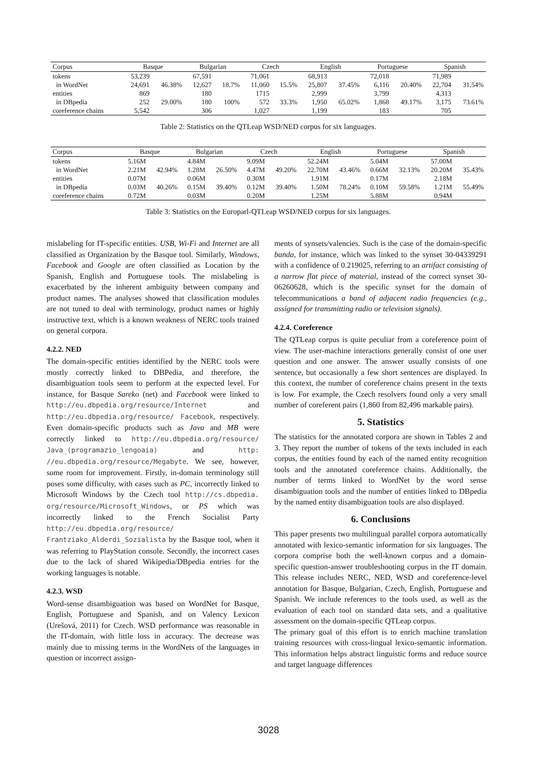| Corpus | Basque | | Bulgarian | | Czech | | English | | Portuguese | | Spanish | |
| --- | --- | --- | --- | --- | --- | --- | --- | --- | --- | --- | --- | --- |
| tokens | 53,239 | | 67,591 | | 71,061 | | 68,913 | | 72,018 | | 71,989 | |
| in WordNet | 24,691 | 46.38% | 12,627 | 18.7% | 11,060 | 15.5% | 25,807 | 37.45% | 6,116 | 20.40% | 22,704 | 31.54% |
| entities | 869 | | 180 | | 1715 | | 2,999 | | 3,799 | | 4,313 | |
| in DBpedia | 252 | 29.00% | 180 | 100% | 572 | 33.3% | 1,950 | 65.02% | 1,868 | 49.17% | 3,175 | 73.61% |
| coreference chains | 5,542 | | 306 | | 1,027 | | 1,199 | | 183 | | 705 | |
Table 2: Statistics on the QTLeap WSD/NED corpus for six languages.
| Corpus | Basque | | Bulgarian | | Czech | | English | | Portuguese | | Spanish | |
| --- | --- | --- | --- | --- | --- | --- | --- | --- | --- | --- | --- | --- |
| tokens | 5.16M | | 4.84M | | 9.09M | | 52.24M | | 5.04M | | 57.00M | |
| in WordNet | 2.21M | 42.94% | 1.28M | 26.50% | 4.47M | 49.20% | 22.70M | 43.46% | 0.66M | 32.13% | 20.20M | 35.43% |
| entities | 0.07M | | 0.06M | | 0.30M | | 1.91M | | 0.17M | | 2.18M | |
| in DBpedia | 0.03M | 40.26% | 0.15M | 39.40% | 0.12M | 39.40% | 1.50M | 78.24% | 0.10M | 59.58% | 1.21M | 55.49% |
| coreference chains | 0.72M | | 0.03M | | 0.20M | | 1.25M | | 5.88M | | 0.94M | |
Table 3: Statistics on the Europarl-QTLeap WSD/NED corpus for six languages.
mislabeling for IT-specific entities. USB, Wi-Fi and Internet are all classified as Organization by the Basque tool. Similarly, Windows, Facebook and Google are often classified as Location by the Spanish, English and Portuguese tools. The mislabeling is exacerbated by the inherent ambiguity between company and product names. The analyses showed that classification modules are not tuned to deal with terminology, product names or highly instructive text, which is a known weakness of NERC tools trained on general corpora.
4.2.2. NED
The domain-specific entities identified by the NERC tools were mostly correctly linked to DBPedia, and therefore, the disambiguation tools seem to perform at the expected level. For instance, for Basque Sareko (net) and Facebook were linked to http://eu.dbpedia.org/resource/Internet and http://eu.dbpedia.org/resource/ Facebook, respectively. Even domain-specific products such as Java and MB were correctly linked to http://eu.dbpedia.org/resource/ Java_(programazio_lengoaia) and http: //eu.dbpedia.org/resource/Megabyte. We see, however, some room for improvement. Firstly, in-domain terminology still poses some difficulty, with cases such as PC, incorrectly linked to Microsoft Windows by the Czech tool http://cs.dbpedia. org/resource/Microsoft_Windows, or PS which was incorrectly linked to the French Socialist Party http://eu.dbpedia.org/resource/ Frantziako_Alderdi_Sozialista by the Basque tool, when it was referring to PlayStation console. Secondly, the incorrect cases due to the lack of shared Wikipedia/DBpedia entries for the working languages is notable.
4.2.3. WSD
Word-sense disambiguation was based on WordNet for Basque, English, Portuguese and Spanish, and on Valency Lexicon (Urešová, 2011) for Czech. WSD performance was reasonable in the IT-domain, with little loss in accuracy. The decrease was mainly due to missing terms in the WordNets of the languages in question or incorrect assign-
ments of synsets/valencies. Such is the case of the domain-specific banda, for instance, which was linked to the synset 30-04339291 with a confidence of 0.219025, referring to an artifact consisting of a narrow flat piece of material, instead of the correct synset 30-06260628, which is the specific synset for the domain of telecommunications a band of adjacent radio frequencies (e.g., assigned for transmitting radio or television signals).
4.2.4. Coreference
The QTLeap corpus is quite peculiar from a coreference point of view. The user-machine interactions generally consist of one user question and one answer. The answer usually consists of one sentence, but occasionally a few short sentences are displayed. In this context, the number of coreference chains present in the texts is low. For example, the Czech resolvers found only a very small number of coreferent pairs (1,860 from 82,496 markable pairs).
5. Statistics
The statistics for the annotated corpora are shown in Tables 2 and 3. They report the number of tokens of the texts included in each corpus, the entities found by each of the named entity recognition tools and the annotated coreference chains. Additionally, the number of terms linked to WordNet by the word sense disambiguation tools and the number of entities linked to DBpedia by the named entity disambiguation tools are also displayed.
6. Conclusions
This paper presents two multilingual parallel corpora automatically annotated with lexico-semantic information for six languages. The corpora comprise both the well-known corpus and a domain-specific question-answer troubleshooting corpus in the IT domain. This release includes NERC, NED, WSD and coreference-level annotation for Basque, Bulgarian, Czech, English, Portuguese and Spanish. We include references to the tools used, as well as the evaluation of each tool on standard data sets, and a qualitative assessment on the domain-specific QTLeap corpus.
The primary goal of this effort is to enrich machine translation training resources with cross-lingual lexico-semantic information. This information helps abstract linguistic forms and reduce source and target language differences
3028